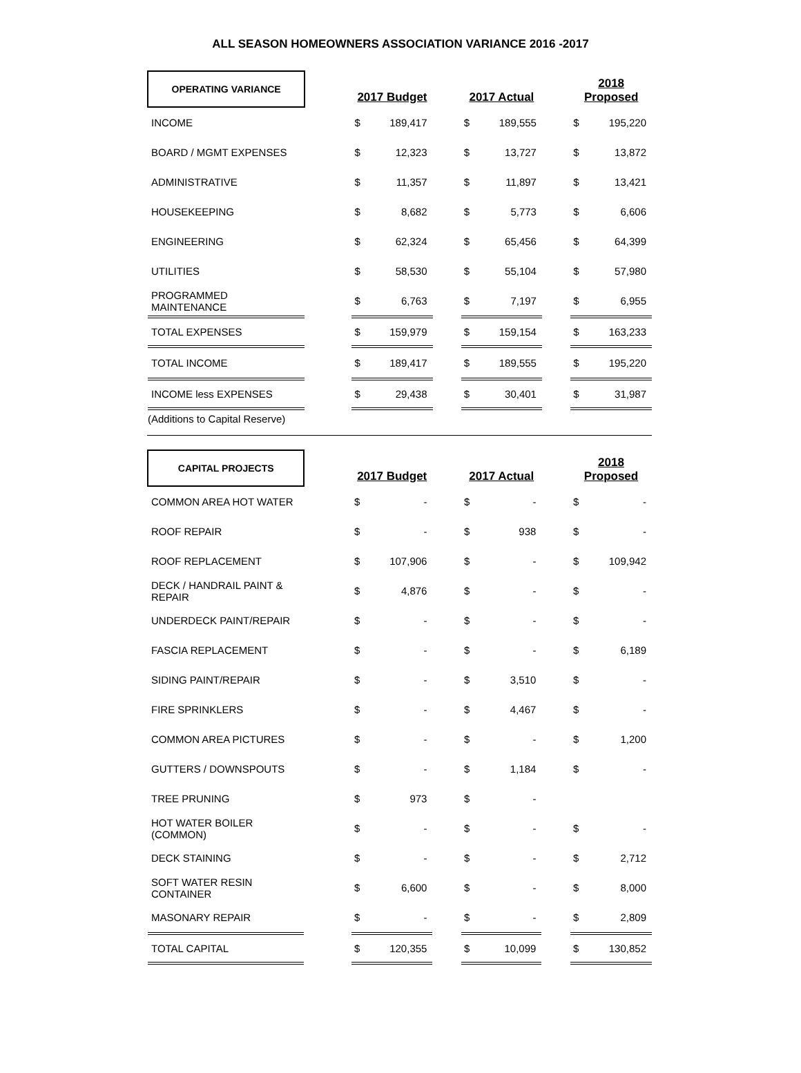ALL SEASON HOMEOWNERS ASSOCIATION VARIANCE 2016 -2017
| OPERATING VARIANCE | | 2017 Budget | | | 2017 Actual | | | 2018 Proposed | |
| INCOME | | $ | 189,417 | | $ | 189,555 | | $ | 195,220 |
| BOARD / MGMT EXPENSES | | $ | 12,323 | | $ | 13,727 | | $ | 13,872 |
| ADMINISTRATIVE | | $ | 11,357 | | $ | 11,897 | | $ | 13,421 |
| HOUSEKEEPING | | $ | 8,682 | | $ | 5,773 | | $ | 6,606 |
| ENGINEERING | | $ | 62,324 | | $ | 65,456 | | $ | 64,399 |
| UTILITIES | | $ | 58,530 | | $ | 55,104 | | $ | 57,980 |
| PROGRAMMED MAINTENANCE | | $ | 6,763 | | $ | 7,197 | | $ | 6,955 |
| TOTAL EXPENSES | | $ | 159,979 | | $ | 159,154 | | $ | 163,233 |
| TOTAL INCOME | | $ | 189,417 | | $ | 189,555 | | $ | 195,220 |
| INCOME less EXPENSES | | $ | 29,438 | | $ | 30,401 | | $ | 31,987 |
| (Additions to Capital Reserve) | | | | | | | | | |
| CAPITAL PROJECTS | | 2017 Budget | | | 2017 Actual | | | 2018 Proposed | |
| COMMON AREA HOT WATER | | $ | - | | $ | - | | $ | - |
| ROOF REPAIR | | $ | - | | $ | 938 | | $ | - |
| ROOF REPLACEMENT | | $ | 107,906 | | $ | - | | $ | 109,942 |
| DECK / HANDRAIL PAINT & REPAIR | | $ | 4,876 | | $ | - | | $ | - |
| UNDERDECK PAINT/REPAIR | | $ | - | | $ | - | | $ | - |
| FASCIA REPLACEMENT | | $ | - | | $ | - | | $ | 6,189 |
| SIDING PAINT/REPAIR | | $ | - | | $ | 3,510 | | $ | - |
| FIRE SPRINKLERS | | $ | - | | $ | 4,467 | | $ | - |
| COMMON AREA PICTURES | | $ | - | | $ | - | | $ | 1,200 |
| GUTTERS / DOWNSPOUTS | | $ | - | | $ | 1,184 | | $ | - |
| TREE PRUNING | | $ | 973 | | $ | - | | | |
| HOT WATER BOILER (COMMON) | | $ | - | | $ | - | | $ | - |
| DECK STAINING | | $ | - | | $ | - | | $ | 2,712 |
| SOFT WATER RESIN CONTAINER | | $ | 6,600 | | $ | - | | $ | 8,000 |
| MASONARY REPAIR | | $ | - | | $ | - | | $ | 2,809 |
| TOTAL CAPITAL | | $ | 120,355 | | $ | 10,099 | | $ | 130,852 |